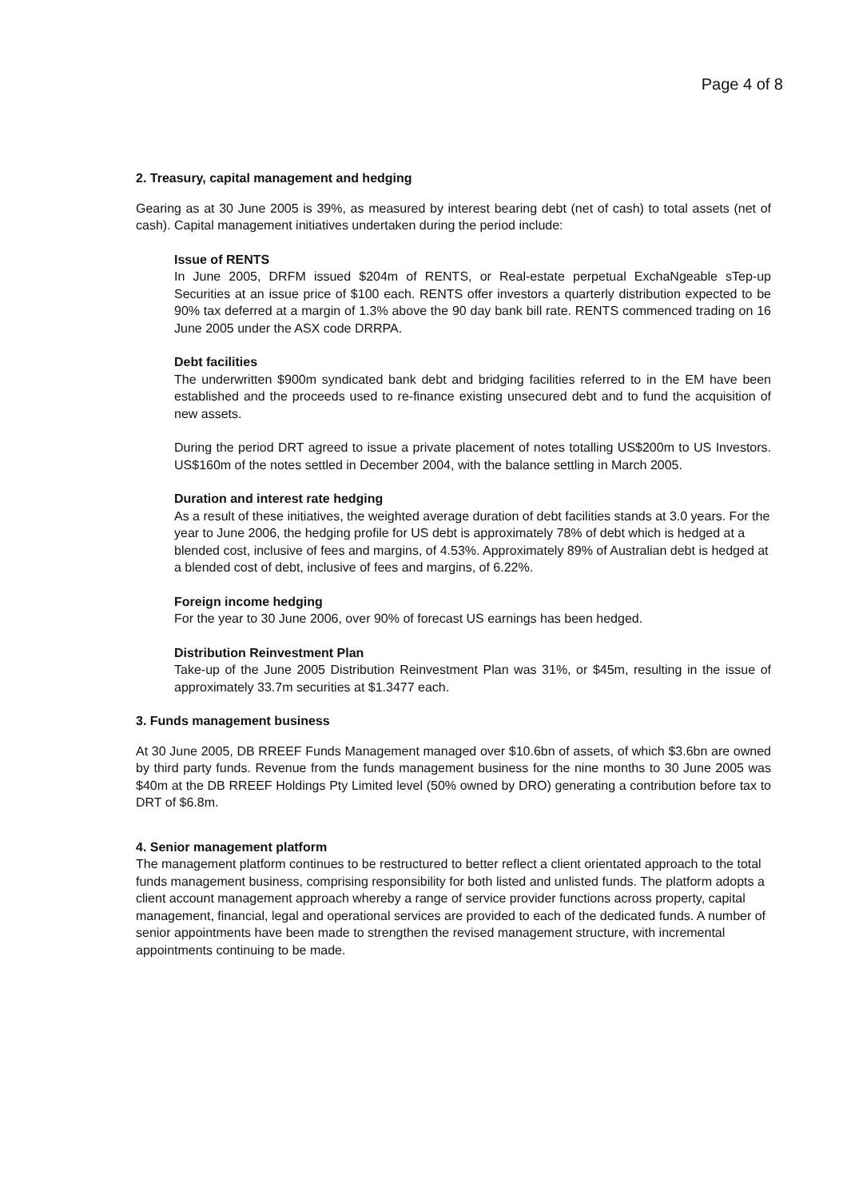Page 4 of 8
2. Treasury, capital management and hedging
Gearing as at 30 June 2005 is 39%, as measured by interest bearing debt (net of cash) to total assets (net of cash). Capital management initiatives undertaken during the period include:
Issue of RENTS
In June 2005, DRFM issued $204m of RENTS, or Real-estate perpetual ExchaNgeable sTep-up Securities at an issue price of $100 each. RENTS offer investors a quarterly distribution expected to be 90% tax deferred at a margin of 1.3% above the 90 day bank bill rate. RENTS commenced trading on 16 June 2005 under the ASX code DRRPA.
Debt facilities
The underwritten $900m syndicated bank debt and bridging facilities referred to in the EM have been established and the proceeds used to re-finance existing unsecured debt and to fund the acquisition of new assets.
During the period DRT agreed to issue a private placement of notes totalling US$200m to US Investors. US$160m of the notes settled in December 2004, with the balance settling in March 2005.
Duration and interest rate hedging
As a result of these initiatives, the weighted average duration of debt facilities stands at 3.0 years. For the year to June 2006, the hedging profile for US debt is approximately 78% of debt which is hedged at a blended cost, inclusive of fees and margins, of 4.53%. Approximately 89% of Australian debt is hedged at a blended cost of debt, inclusive of fees and margins, of 6.22%.
Foreign income hedging
For the year to 30 June 2006, over 90% of forecast US earnings has been hedged.
Distribution Reinvestment Plan
Take-up of the June 2005 Distribution Reinvestment Plan was 31%, or $45m, resulting in the issue of approximately 33.7m securities at $1.3477 each.
3. Funds management business
At 30 June 2005, DB RREEF Funds Management managed over $10.6bn of assets, of which $3.6bn are owned by third party funds. Revenue from the funds management business for the nine months to 30 June 2005 was $40m at the DB RREEF Holdings Pty Limited level (50% owned by DRO) generating a contribution before tax to DRT of $6.8m.
4. Senior management platform
The management platform continues to be restructured to better reflect a client orientated approach to the total funds management business, comprising responsibility for both listed and unlisted funds. The platform adopts a client account management approach whereby a range of service provider functions across property, capital management, financial, legal and operational services are provided to each of the dedicated funds. A number of senior appointments have been made to strengthen the revised management structure, with incremental appointments continuing to be made.